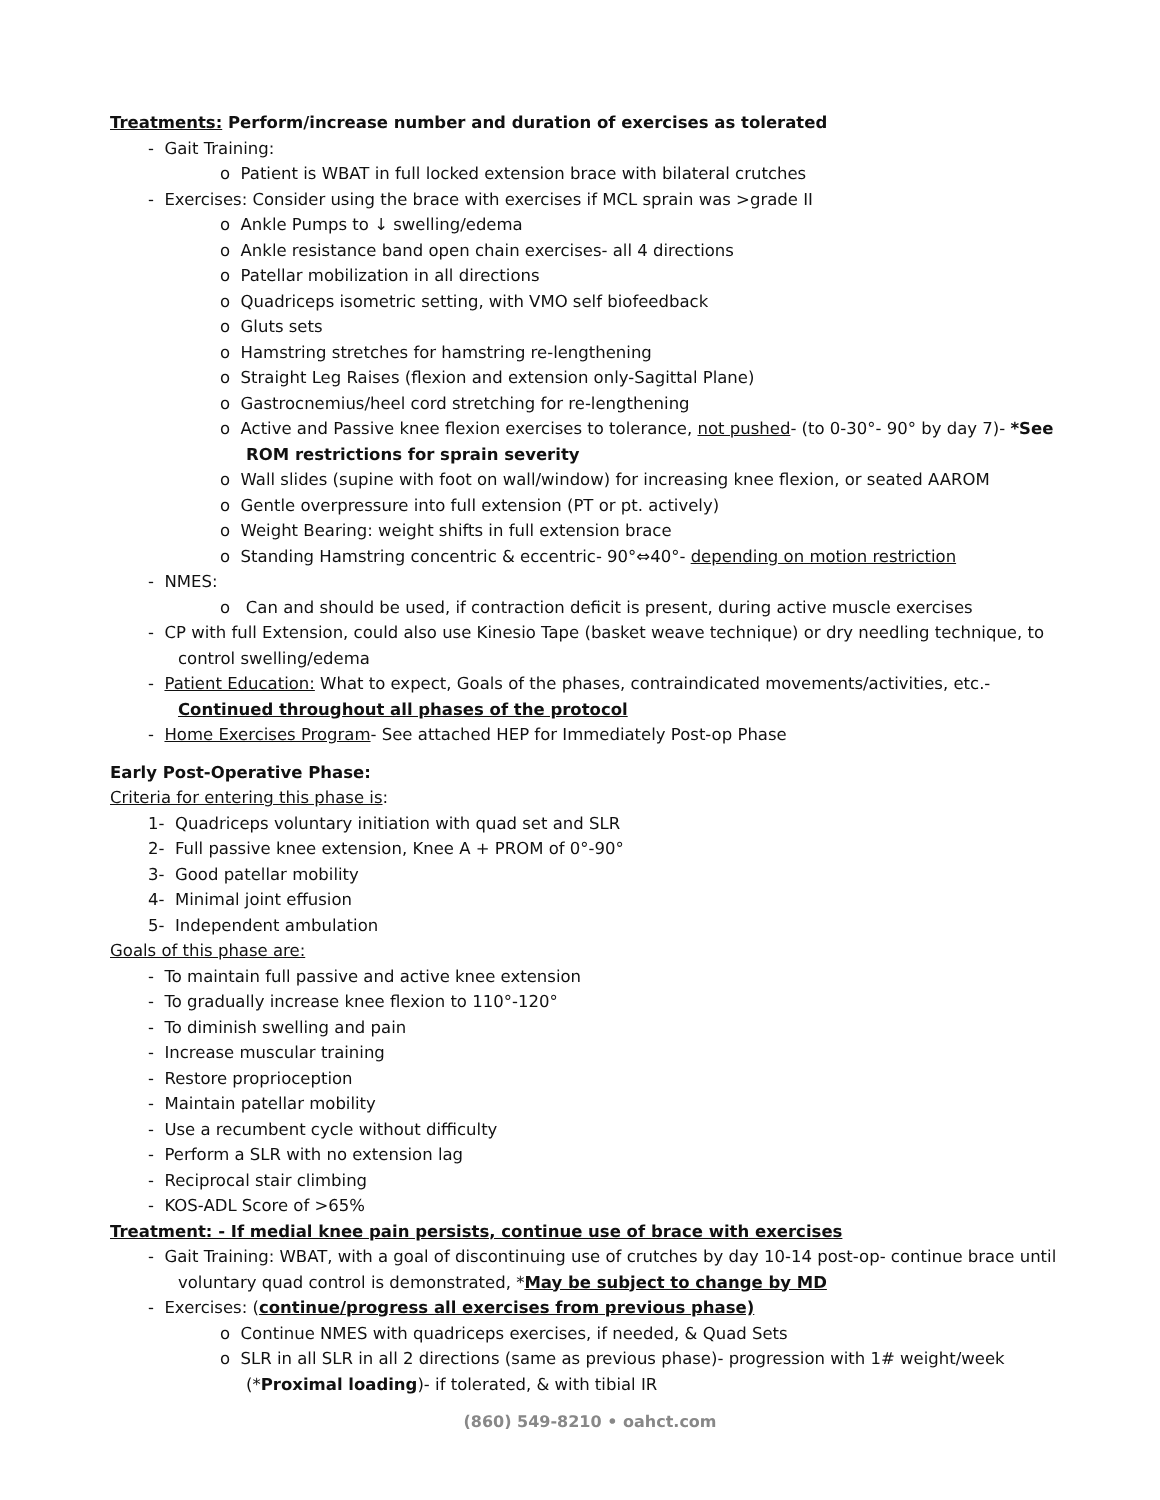Treatments: Perform/increase number and duration of exercises as tolerated
- Gait Training:
o Patient is WBAT in full locked extension brace with bilateral crutches
- Exercises: Consider using the brace with exercises if MCL sprain was >grade II
o Ankle Pumps to ↓ swelling/edema
o Ankle resistance band open chain exercises- all 4 directions
o Patellar mobilization in all directions
o Quadriceps isometric setting, with VMO self biofeedback
o Gluts sets
o Hamstring stretches for hamstring re-lengthening
o Straight Leg Raises (flexion and extension only-Sagittal Plane)
o Gastrocnemius/heel cord stretching for re-lengthening
o Active and Passive knee flexion exercises to tolerance, not pushed- (to 0-30°- 90° by day 7)- *See ROM restrictions for sprain severity
o Wall slides (supine with foot on wall/window) for increasing knee flexion, or seated AAROM
o Gentle overpressure into full extension (PT or pt. actively)
o Weight Bearing: weight shifts in full extension brace
o Standing Hamstring concentric & eccentric- 90°⇔40°- depending on motion restriction
- NMES:
o Can and should be used, if contraction deficit is present, during active muscle exercises
- CP with full Extension, could also use Kinesio Tape (basket weave technique) or dry needling technique, to control swelling/edema
- Patient Education: What to expect, Goals of the phases, contraindicated movements/activities, etc.- Continued throughout all phases of the protocol
- Home Exercises Program- See attached HEP for Immediately Post-op Phase
Early Post-Operative Phase:
Criteria for entering this phase is:
1- Quadriceps voluntary initiation with quad set and SLR
2- Full passive knee extension, Knee A + PROM of 0°-90°
3- Good patellar mobility
4- Minimal joint effusion
5- Independent ambulation
Goals of this phase are:
- To maintain full passive and active knee extension
- To gradually increase knee flexion to 110°-120°
- To diminish swelling and pain
- Increase muscular training
- Restore proprioception
- Maintain patellar mobility
- Use a recumbent cycle without difficulty
- Perform a SLR with no extension lag
- Reciprocal stair climbing
- KOS-ADL Score of >65%
Treatment: - If medial knee pain persists, continue use of brace with exercises
- Gait Training: WBAT, with a goal of discontinuing use of crutches by day 10-14 post-op- continue brace until voluntary quad control is demonstrated, *May be subject to change by MD
- Exercises: (continue/progress all exercises from previous phase)
o Continue NMES with quadriceps exercises, if needed, & Quad Sets
o SLR in all SLR in all 2 directions (same as previous phase)- progression with 1# weight/week (*Proximal loading)- if tolerated, & with tibial IR
(860) 549-8210 • oahct.com